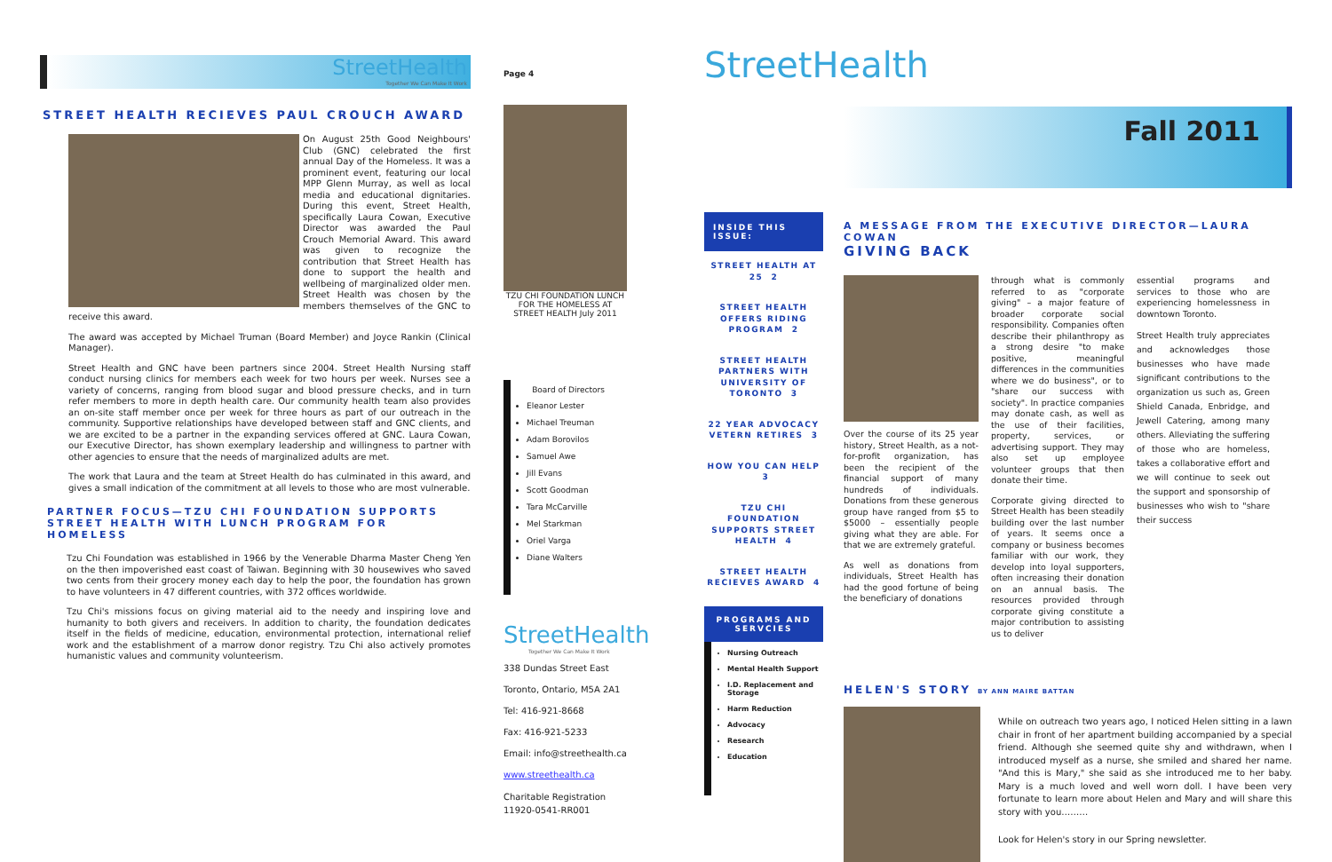StreetHealth
Together We Can Make It Work
STREET HEALTH RECIEVES PAUL CROUCH AWARD
On August 25th Good Neighbours' Club (GNC) celebrated the first annual Day of the Homeless. It was a prominent event, featuring our local MPP Glenn Murray, as well as local media and educational dignitaries. During this event, Street Health, specifically Laura Cowan, Executive Director was awarded the Paul Crouch Memorial Award. This award was given to recognize the contribution that Street Health has done to support the health and wellbeing of marginalized older men. Street Health was chosen by the members themselves of the GNC to receive this award.
The award was accepted by Michael Truman (Board Member) and Joyce Rankin (Clinical Manager).
Street Health and GNC have been partners since 2004. Street Health Nursing staff conduct nursing clinics for members each week for two hours per week. Nurses see a variety of concerns, ranging from blood sugar and blood pressure checks, and in turn refer members to more in depth health care. Our community health team also provides an on-site staff member once per week for three hours as part of our outreach in the community. Supportive relationships have developed between staff and GNC clients, and we are excited to be a partner in the expanding services offered at GNC. Laura Cowan, our Executive Director, has shown exemplary leadership and willingness to partner with other agencies to ensure that the needs of marginalized adults are met.
The work that Laura and the team at Street Health do has culminated in this award, and gives a small indication of the commitment at all levels to those who are most vulnerable.
PARTNER FOCUS—TZU CHI FOUNDATION SUPPORTS STREET HEALTH WITH LUNCH PROGRAM FOR HOMELESS
Tzu Chi Foundation was established in 1966 by the Venerable Dharma Master Cheng Yen on the then impoverished east coast of Taiwan. Beginning with 30 housewives who saved two cents from their grocery money each day to help the poor, the foundation has grown to have volunteers in 47 different countries, with 372 offices worldwide.
Tzu Chi's missions focus on giving material aid to the needy and inspiring love and humanity to both givers and receivers. In addition to charity, the foundation dedicates itself in the fields of medicine, education, environmental protection, international relief work and the establishment of a marrow donor registry. Tzu Chi also actively promotes humanistic values and community volunteerism.
Page 4
TZU CHI FOUNDATION LUNCH FOR THE HOMELESS AT STREET HEALTH July 2011
Board of Directors
Eleanor Lester
Michael Treuman
Adam Borovilos
Samuel Awe
Jill Evans
Scott Goodman
Tara McCarville
Mel Starkman
Oriel Varga
Diane Walters
StreetHealth
Together We Can Make It Work
338 Dundas Street East
Toronto, Ontario, M5A 2A1
Tel: 416-921-8668
Fax: 416-921-5233
Email: info@streethealth.ca
www.streethealth.ca
Charitable Registration
11920-0541-RR001
StreetHealth
INSIDE THIS ISSUE:
STREET HEALTH AT 25 2
STREET HEALTH OFFERS RIDING PROGRAM 2
STREET HEALTH PARTNERS WITH UNIVERSITY OF TORONTO 3
22 YEAR ADVOCACY VETERN RETIRES 3
HOW YOU CAN HELP 3
TZU CHI FOUNDATION SUPPORTS STREET HEALTH 4
STREET HEALTH RECIEVES AWARD 4
PROGRAMS AND SERVCIES
Nursing Outreach
Mental Health Support
I.D. Replacement and Storage
Harm Reduction
Advocacy
Research
Education
Fall 2011
A MESSAGE FROM THE EXECUTIVE DIRECTOR—LAURA COWAN
GIVING BACK
Over the course of its 25 year history, Street Health, as a not-for-profit organization, has been the recipient of the financial support of many hundreds of individuals. Donations from these generous group have ranged from $5 to $5000 – essentially people giving what they are able. For that we are extremely grateful.
As well as donations from individuals, Street Health has had the good fortune of being the beneficiary of donations
through what is commonly referred to as "corporate giving" – a major feature of broader corporate social responsibility. Companies often describe their philanthropy as a strong desire "to make positive, meaningful differences in the communities where we do business", or to "share our success with society". In practice companies may donate cash, as well as the use of their facilities, property, services, or advertising support. They may also set up employee volunteer groups that then donate their time.
Corporate giving directed to Street Health has been steadily building over the last number of years. It seems once a company or business becomes familiar with our work, they develop into loyal supporters, often increasing their donation on an annual basis. The resources provided through corporate giving constitute a major contribution to assisting us to deliver
essential programs and services to those who are experiencing homelessness in downtown Toronto.
Street Health truly appreciates and acknowledges those businesses who have made significant contributions to the organization us such as, Green Shield Canada, Enbridge, and Jewell Catering, among many others. Alleviating the suffering of those who are homeless, takes a collaborative effort and we will continue to seek out the support and sponsorship of businesses who wish to "share their success
HELEN'S STORY BY ANN MAIRE BATTAN
While on outreach two years ago, I noticed Helen sitting in a lawn chair in front of her apartment building accompanied by a special friend. Although she seemed quite shy and withdrawn, when I introduced myself as a nurse, she smiled and shared her name. "And this is Mary," she said as she introduced me to her baby. Mary is a much loved and well worn doll. I have been very fortunate to learn more about Helen and Mary and will share this story with you………
Look for Helen's story in our Spring newsletter.